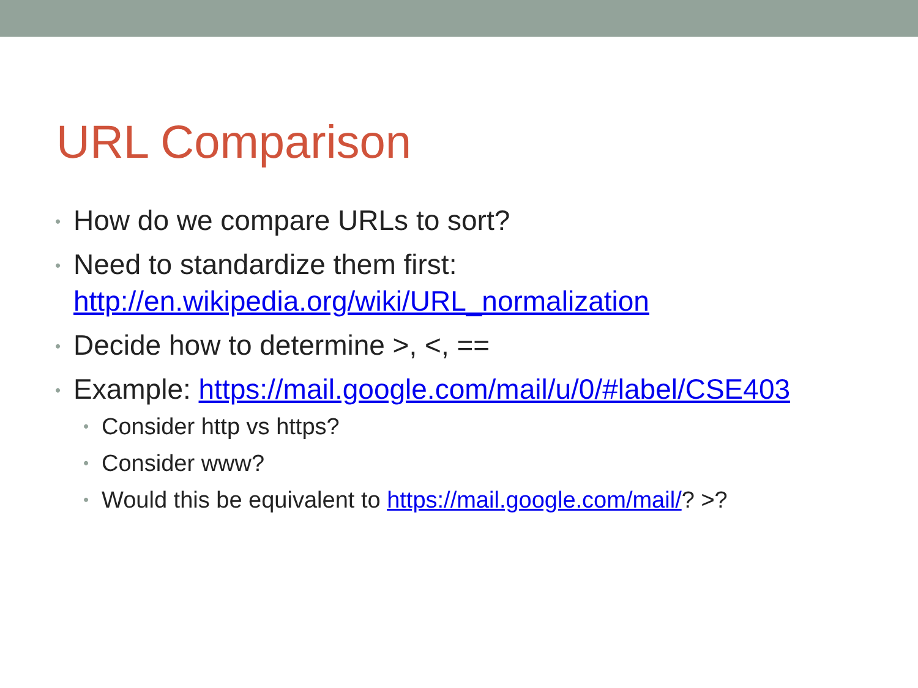URL Comparison
• How do we compare URLs to sort?
• Need to standardize them first:
http://en.wikipedia.org/wiki/URL_normalization
• Decide how to determine >, <, ==
• Example: https://mail.google.com/mail/u/0/#label/CSE403
• Consider http vs https?
• Consider www?
• Would this be equivalent to https://mail.google.com/mail/? >?